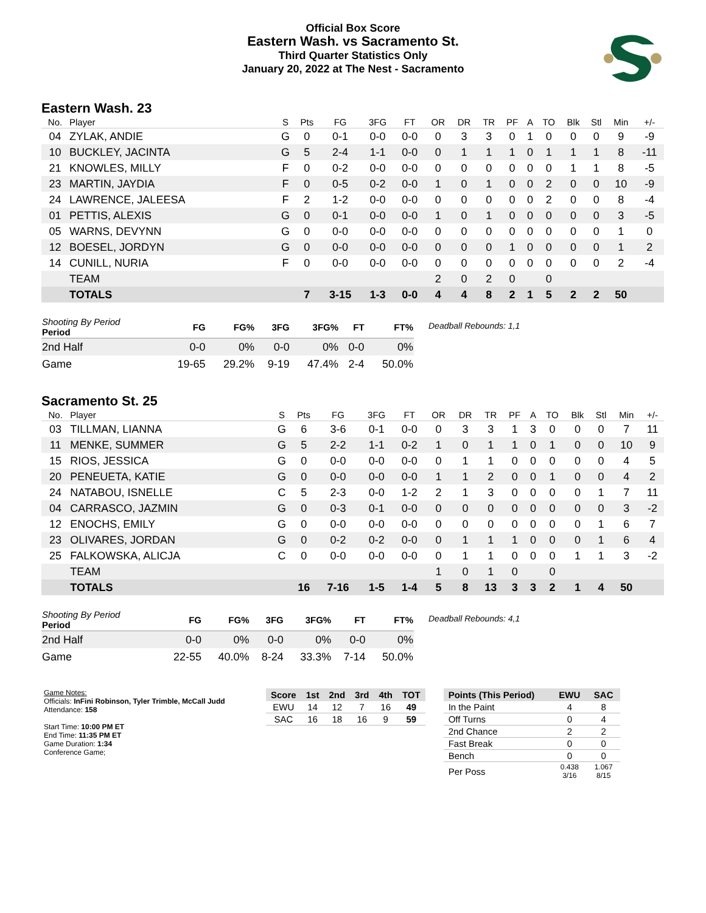Official Box Score
Eastern Wash. vs Sacramento St.
Third Quarter Statistics Only
January 20, 2022 at The Nest - Sacramento
Eastern Wash. 23
| No. | Player | S | Pts | FG | 3FG | FT | OR | DR | TR | PF | A | TO | Blk | Stl | Min | +/- |
| --- | --- | --- | --- | --- | --- | --- | --- | --- | --- | --- | --- | --- | --- | --- | --- | --- |
| 04 | ZYLAK, ANDIE | G | 0 | 0-1 | 0-0 | 0-0 | 0 | 3 | 3 | 0 | 1 | 0 | 0 | 0 | 9 | -9 |
| 10 | BUCKLEY, JACINTA | G | 5 | 2-4 | 1-1 | 0-0 | 0 | 1 | 1 | 1 | 0 | 1 | 1 | 1 | 8 | -11 |
| 21 | KNOWLES, MILLY | F | 0 | 0-2 | 0-0 | 0-0 | 0 | 0 | 0 | 0 | 0 | 0 | 1 | 1 | 8 | -5 |
| 23 | MARTIN, JAYDIA | F | 0 | 0-5 | 0-2 | 0-0 | 1 | 0 | 1 | 0 | 0 | 2 | 0 | 0 | 10 | -9 |
| 24 | LAWRENCE, JALEESA | F | 2 | 1-2 | 0-0 | 0-0 | 0 | 0 | 0 | 0 | 0 | 2 | 0 | 0 | 8 | -4 |
| 01 | PETTIS, ALEXIS | G | 0 | 0-1 | 0-0 | 0-0 | 1 | 0 | 1 | 0 | 0 | 0 | 0 | 0 | 3 | -5 |
| 05 | WARNS, DEVYNN | G | 0 | 0-0 | 0-0 | 0-0 | 0 | 0 | 0 | 0 | 0 | 0 | 0 | 0 | 1 | 0 |
| 12 | BOESEL, JORDYN | G | 0 | 0-0 | 0-0 | 0-0 | 0 | 0 | 0 | 1 | 0 | 0 | 0 | 0 | 1 | 2 |
| 14 | CUNILL, NURIA | F | 0 | 0-0 | 0-0 | 0-0 | 0 | 0 | 0 | 0 | 0 | 0 | 0 | 0 | 2 | -4 |
| | TEAM | | | | | | 2 | 0 | 2 | 0 | | 0 | | | | |
| | TOTALS | | 7 | 3-15 | 1-3 | 0-0 | 4 | 4 | 8 | 2 | 1 | 5 | 2 | 2 | 50 | |
| Shooting By Period Period | FG | FG% | 3FG | 3FG% | FT | FT% |
| --- | --- | --- | --- | --- | --- | --- |
| 2nd Half | 0-0 | 0% | 0-0 | 0% | 0-0 | 0% |
| Game | 19-65 | 29.2% | 9-19 | 47.4% | 2-4 | 50.0% |
Deadball Rebounds: 1,1
Sacramento St. 25
| No. | Player | S | Pts | FG | 3FG | FT | OR | DR | TR | PF | A | TO | Blk | Stl | Min | +/- |
| --- | --- | --- | --- | --- | --- | --- | --- | --- | --- | --- | --- | --- | --- | --- | --- | --- |
| 03 | TILLMAN, LIANNA | G | 6 | 3-6 | 0-1 | 0-0 | 0 | 3 | 3 | 1 | 3 | 0 | 0 | 0 | 7 | 11 |
| 11 | MENKE, SUMMER | G | 5 | 2-2 | 1-1 | 0-2 | 1 | 0 | 1 | 1 | 0 | 1 | 0 | 0 | 10 | 9 |
| 15 | RIOS, JESSICA | G | 0 | 0-0 | 0-0 | 0-0 | 0 | 1 | 1 | 0 | 0 | 0 | 0 | 0 | 4 | 5 |
| 20 | PENEUETA, KATIE | G | 0 | 0-0 | 0-0 | 0-0 | 1 | 1 | 2 | 0 | 0 | 1 | 0 | 0 | 4 | 2 |
| 24 | NATABOU, ISNELLE | C | 5 | 2-3 | 0-0 | 1-2 | 2 | 1 | 3 | 0 | 0 | 0 | 0 | 1 | 7 | 11 |
| 04 | CARRASCO, JAZMIN | G | 0 | 0-3 | 0-1 | 0-0 | 0 | 0 | 0 | 0 | 0 | 0 | 0 | 0 | 3 | -2 |
| 12 | ENOCHS, EMILY | G | 0 | 0-0 | 0-0 | 0-0 | 0 | 0 | 0 | 0 | 0 | 0 | 0 | 1 | 6 | 7 |
| 23 | OLIVARES, JORDAN | G | 0 | 0-2 | 0-2 | 0-0 | 0 | 1 | 1 | 1 | 0 | 0 | 0 | 1 | 6 | 4 |
| 25 | FALKOWSKA, ALICJA | C | 0 | 0-0 | 0-0 | 0-0 | 0 | 1 | 1 | 0 | 0 | 0 | 1 | 1 | 3 | -2 |
| | TEAM | | | | | | 1 | 0 | 1 | 0 | | 0 | | | | |
| | TOTALS | | 16 | 7-16 | 1-5 | 1-4 | 5 | 8 | 13 | 3 | 3 | 2 | 1 | 4 | 50 | |
| Shooting By Period Period | FG | FG% | 3FG | 3FG% | FT | FT% |
| --- | --- | --- | --- | --- | --- | --- |
| 2nd Half | 0-0 | 0% | 0-0 | 0% | 0-0 | 0% |
| Game | 22-55 | 40.0% | 8-24 | 33.3% | 7-14 | 50.0% |
Deadball Rebounds: 4,1
Game Notes:
Officials: InFini Robinson, Tyler Trimble, McCall Judd
Attendance: 158
Start Time: 10:00 PM ET
End Time: 11:35 PM ET
Game Duration: 1:34
Conference Game;
| Score | 1st | 2nd | 3rd | 4th | TOT |
| --- | --- | --- | --- | --- | --- |
| EWU | 14 | 12 | 7 | 16 | 49 |
| SAC | 16 | 18 | 16 | 9 | 59 |
| Points (This Period) | EWU | SAC |
| --- | --- | --- |
| In the Paint | 4 | 8 |
| Off Turns | 0 | 4 |
| 2nd Chance | 2 | 2 |
| Fast Break | 0 | 0 |
| Bench | 0 | 0 |
| Per Poss | 0.438 3/16 | 1.067 8/15 |